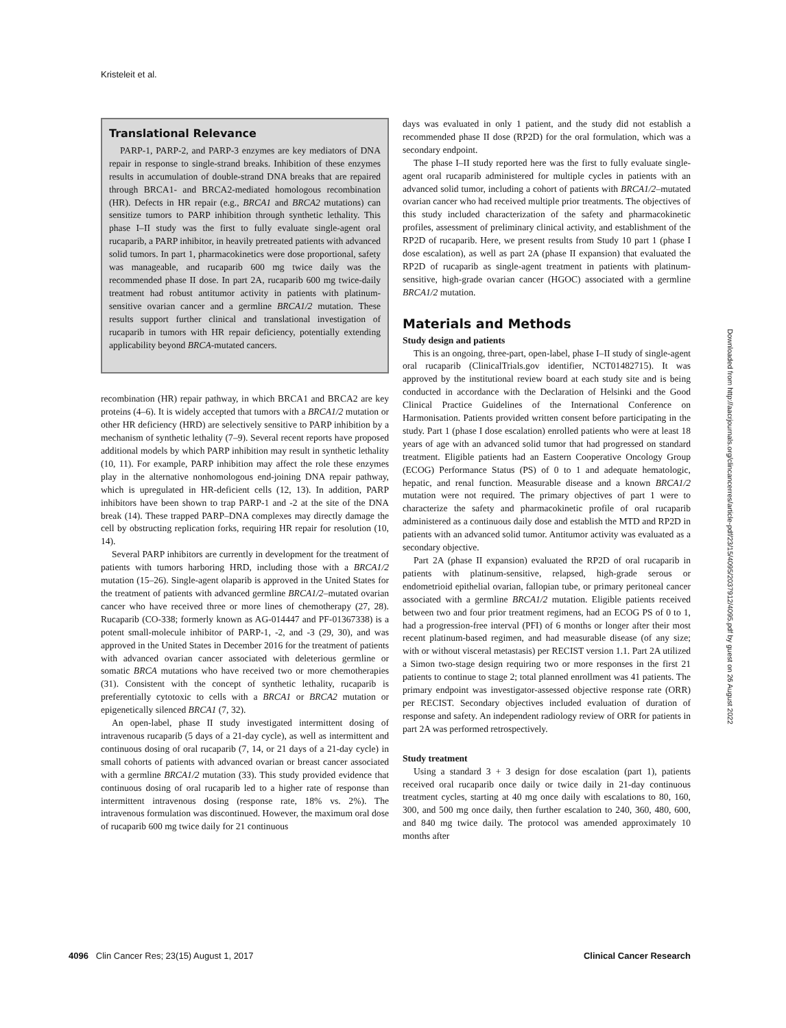Kristeleit et al.
Translational Relevance
PARP-1, PARP-2, and PARP-3 enzymes are key mediators of DNA repair in response to single-strand breaks. Inhibition of these enzymes results in accumulation of double-strand DNA breaks that are repaired through BRCA1- and BRCA2-mediated homologous recombination (HR). Defects in HR repair (e.g., BRCA1 and BRCA2 mutations) can sensitize tumors to PARP inhibition through synthetic lethality. This phase I–II study was the first to fully evaluate single-agent oral rucaparib, a PARP inhibitor, in heavily pretreated patients with advanced solid tumors. In part 1, pharmacokinetics were dose proportional, safety was manageable, and rucaparib 600 mg twice daily was the recommended phase II dose. In part 2A, rucaparib 600 mg twice-daily treatment had robust antitumor activity in patients with platinum-sensitive ovarian cancer and a germline BRCA1/2 mutation. These results support further clinical and translational investigation of rucaparib in tumors with HR repair deficiency, potentially extending applicability beyond BRCA-mutated cancers.
recombination (HR) repair pathway, in which BRCA1 and BRCA2 are key proteins (4–6). It is widely accepted that tumors with a BRCA1/2 mutation or other HR deficiency (HRD) are selectively sensitive to PARP inhibition by a mechanism of synthetic lethality (7–9). Several recent reports have proposed additional models by which PARP inhibition may result in synthetic lethality (10, 11). For example, PARP inhibition may affect the role these enzymes play in the alternative nonhomologous end-joining DNA repair pathway, which is upregulated in HR-deficient cells (12, 13). In addition, PARP inhibitors have been shown to trap PARP-1 and -2 at the site of the DNA break (14). These trapped PARP–DNA complexes may directly damage the cell by obstructing replication forks, requiring HR repair for resolution (10, 14).
Several PARP inhibitors are currently in development for the treatment of patients with tumors harboring HRD, including those with a BRCA1/2 mutation (15–26). Single-agent olaparib is approved in the United States for the treatment of patients with advanced germline BRCA1/2–mutated ovarian cancer who have received three or more lines of chemotherapy (27, 28). Rucaparib (CO-338; formerly known as AG-014447 and PF-01367338) is a potent small-molecule inhibitor of PARP-1, -2, and -3 (29, 30), and was approved in the United States in December 2016 for the treatment of patients with advanced ovarian cancer associated with deleterious germline or somatic BRCA mutations who have received two or more chemotherapies (31). Consistent with the concept of synthetic lethality, rucaparib is preferentially cytotoxic to cells with a BRCA1 or BRCA2 mutation or epigenetically silenced BRCA1 (7, 32).
An open-label, phase II study investigated intermittent dosing of intravenous rucaparib (5 days of a 21-day cycle), as well as intermittent and continuous dosing of oral rucaparib (7, 14, or 21 days of a 21-day cycle) in small cohorts of patients with advanced ovarian or breast cancer associated with a germline BRCA1/2 mutation (33). This study provided evidence that continuous dosing of oral rucaparib led to a higher rate of response than intermittent intravenous dosing (response rate, 18% vs. 2%). The intravenous formulation was discontinued. However, the maximum oral dose of rucaparib 600 mg twice daily for 21 continuous
days was evaluated in only 1 patient, and the study did not establish a recommended phase II dose (RP2D) for the oral formulation, which was a secondary endpoint.
The phase I–II study reported here was the first to fully evaluate single-agent oral rucaparib administered for multiple cycles in patients with an advanced solid tumor, including a cohort of patients with BRCA1/2–mutated ovarian cancer who had received multiple prior treatments. The objectives of this study included characterization of the safety and pharmacokinetic profiles, assessment of preliminary clinical activity, and establishment of the RP2D of rucaparib. Here, we present results from Study 10 part 1 (phase I dose escalation), as well as part 2A (phase II expansion) that evaluated the RP2D of rucaparib as single-agent treatment in patients with platinum-sensitive, high-grade ovarian cancer (HGOC) associated with a germline BRCA1/2 mutation.
Materials and Methods
Study design and patients
This is an ongoing, three-part, open-label, phase I–II study of single-agent oral rucaparib (ClinicalTrials.gov identifier, NCT01482715). It was approved by the institutional review board at each study site and is being conducted in accordance with the Declaration of Helsinki and the Good Clinical Practice Guidelines of the International Conference on Harmonisation. Patients provided written consent before participating in the study. Part 1 (phase I dose escalation) enrolled patients who were at least 18 years of age with an advanced solid tumor that had progressed on standard treatment. Eligible patients had an Eastern Cooperative Oncology Group (ECOG) Performance Status (PS) of 0 to 1 and adequate hematologic, hepatic, and renal function. Measurable disease and a known BRCA1/2 mutation were not required. The primary objectives of part 1 were to characterize the safety and pharmacokinetic profile of oral rucaparib administered as a continuous daily dose and establish the MTD and RP2D in patients with an advanced solid tumor. Antitumor activity was evaluated as a secondary objective.
Part 2A (phase II expansion) evaluated the RP2D of oral rucaparib in patients with platinum-sensitive, relapsed, high-grade serous or endometrioid epithelial ovarian, fallopian tube, or primary peritoneal cancer associated with a germline BRCA1/2 mutation. Eligible patients received between two and four prior treatment regimens, had an ECOG PS of 0 to 1, had a progression-free interval (PFI) of 6 months or longer after their most recent platinum-based regimen, and had measurable disease (of any size; with or without visceral metastasis) per RECIST version 1.1. Part 2A utilized a Simon two-stage design requiring two or more responses in the first 21 patients to continue to stage 2; total planned enrollment was 41 patients. The primary endpoint was investigator-assessed objective response rate (ORR) per RECIST. Secondary objectives included evaluation of duration of response and safety. An independent radiology review of ORR for patients in part 2A was performed retrospectively.
Study treatment
Using a standard 3 + 3 design for dose escalation (part 1), patients received oral rucaparib once daily or twice daily in 21-day continuous treatment cycles, starting at 40 mg once daily with escalations to 80, 160, 300, and 500 mg once daily, then further escalation to 240, 360, 480, 600, and 840 mg twice daily. The protocol was amended approximately 10 months after
Downloaded from http://aacrjournals.org/clincancerres/article-pdf/23/15/4095/2037912/4095.pdf by guest on 26 August 2022
4096 Clin Cancer Res; 23(15) August 1, 2017 Clinical Cancer Research